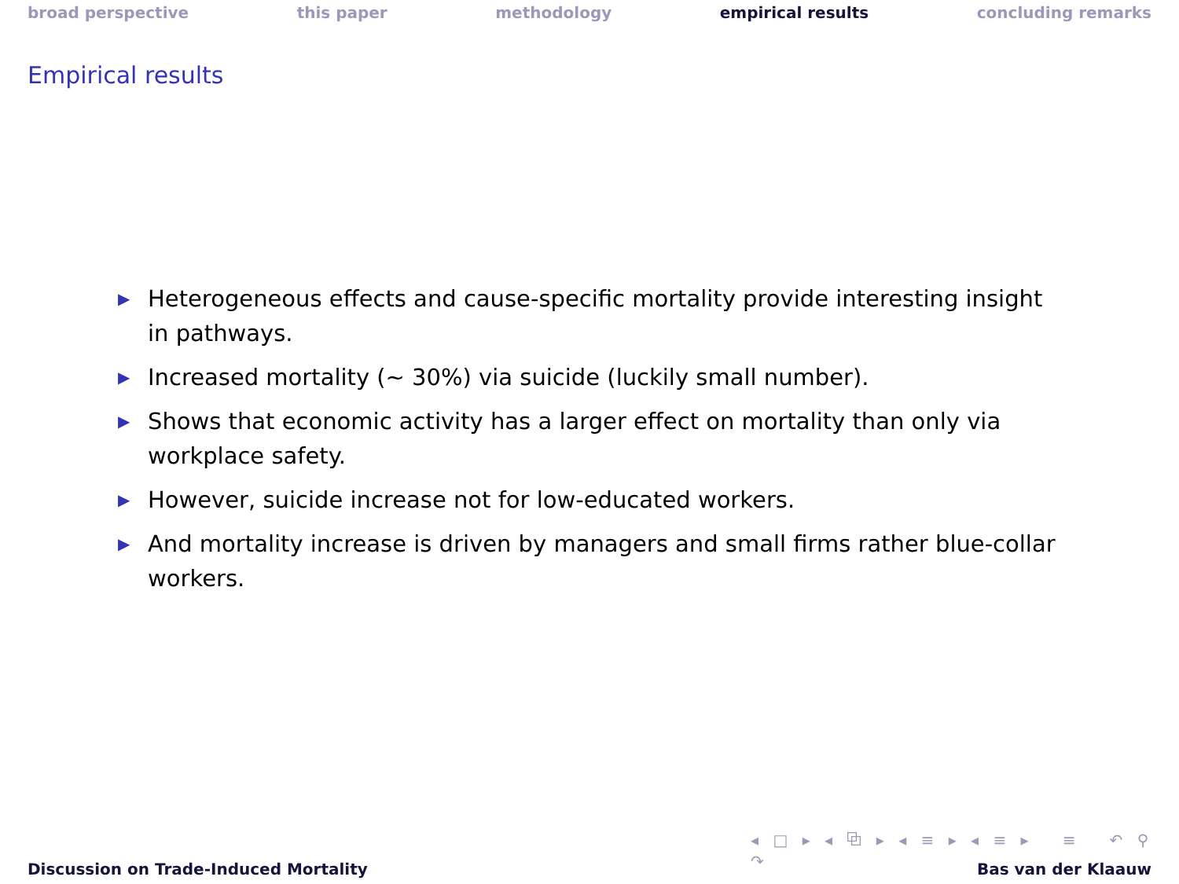broad perspective this paper methodology empirical results concluding remarks
Empirical results
▶ Heterogeneous effects and cause-specific mortality provide interesting insight in pathways.
▶ Increased mortality (∼ 30%) via suicide (luckily small number).
▶ Shows that economic activity has a larger effect on mortality than only via workplace safety.
▶ However, suicide increase not for low-educated workers.
▶ And mortality increase is driven by managers and small firms rather blue-collar workers.
◂ □ ▸ ◂ ⧉ ▸ ◂ ≡ ▸ ◂ ≡ ▸ ≡ ↶ ⚲ ↷
Discussion on Trade-Induced Mortality Bas van der Klaauw